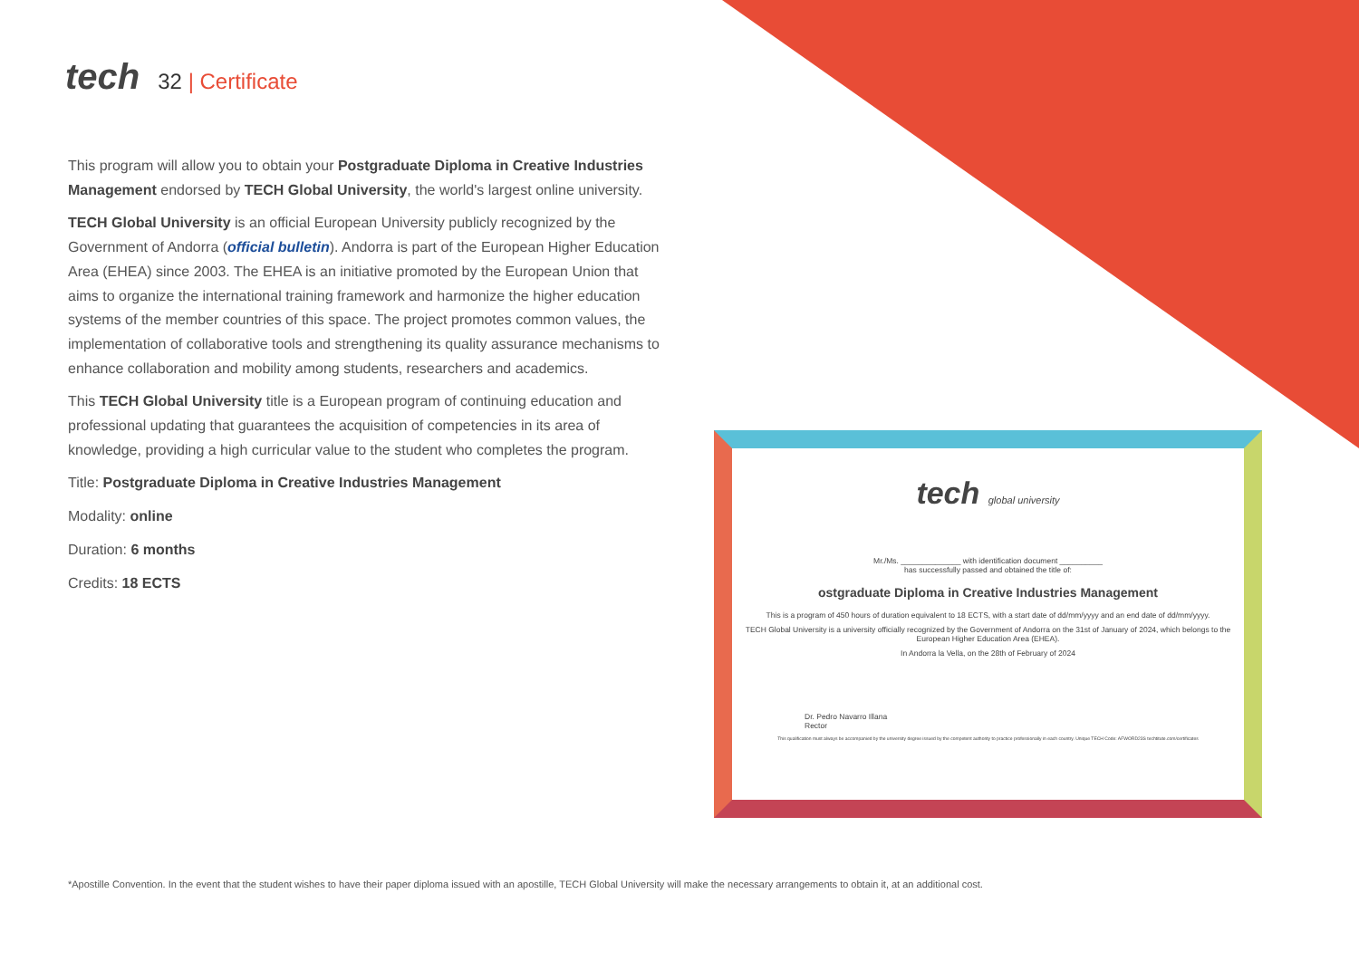tech 32 | Certificate
This program will allow you to obtain your Postgraduate Diploma in Creative Industries Management endorsed by TECH Global University, the world's largest online university.
TECH Global University is an official European University publicly recognized by the Government of Andorra (official bulletin). Andorra is part of the European Higher Education Area (EHEA) since 2003. The EHEA is an initiative promoted by the European Union that aims to organize the international training framework and harmonize the higher education systems of the member countries of this space. The project promotes common values, the implementation of collaborative tools and strengthening its quality assurance mechanisms to enhance collaboration and mobility among students, researchers and academics.
This TECH Global University title is a European program of continuing education and professional updating that guarantees the acquisition of competencies in its area of knowledge, providing a high curricular value to the student who completes the program.
Title: Postgraduate Diploma in Creative Industries Management
Modality: online
Duration: 6 months
Credits: 18 ECTS
tech global university
Mr./Ms. ______________ with identification document __________
has successfully passed and obtained the title of:
ostgraduate Diploma in Creative Industries Management
This is a program of 450 hours of duration equivalent to 18 ECTS, with a start date of dd/mm/yyyy and an end date of dd/mm/yyyy.
TECH Global University is a university officially recognized by the Government of Andorra on the 31st of January of 2024, which belongs to the European Higher Education Area (EHEA).
In Andorra la Vella, on the 28th of February of 2024
Dr. Pedro Navarro Illana
Rector
This qualification must always be accompanied by the university degree issued by the competent authority to practice professionally in each country. Unique TECH Code: AFWORD23S techtitute.com/certificates
*Apostille Convention. In the event that the student wishes to have their paper diploma issued with an apostille, TECH Global University will make the necessary arrangements to obtain it, at an additional cost.